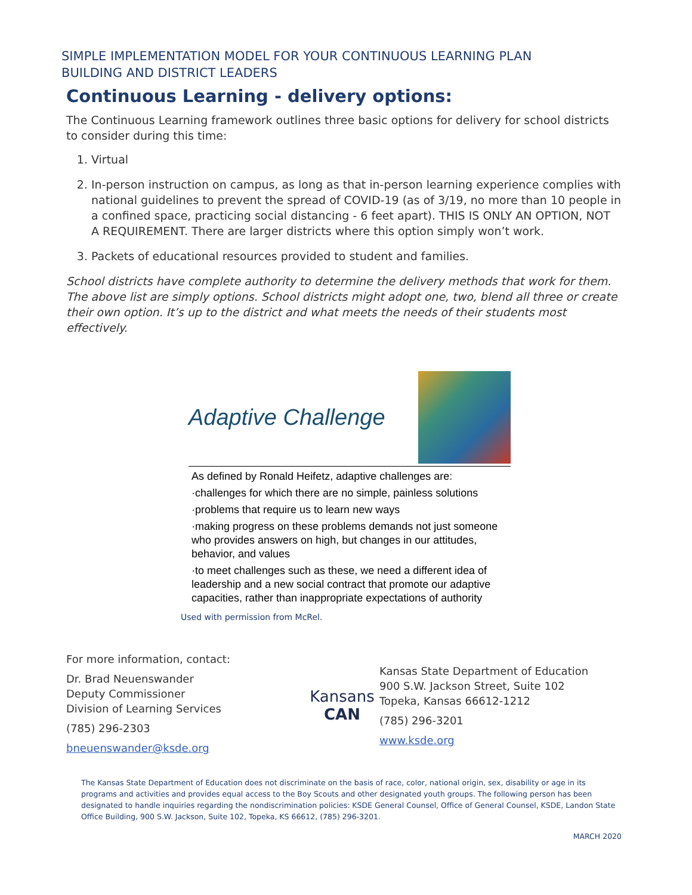SIMPLE IMPLEMENTATION MODEL FOR YOUR CONTINUOUS LEARNING PLAN
BUILDING AND DISTRICT LEADERS
Continuous Learning - delivery options:
The Continuous Learning framework outlines three basic options for delivery for school districts to consider during this time:
1. Virtual
2. In-person instruction on campus, as long as that in-person learning experience complies with national guidelines to prevent the spread of COVID-19 (as of 3/19, no more than 10 people in a confined space, practicing social distancing - 6 feet apart). THIS IS ONLY AN OPTION, NOT A REQUIREMENT. There are larger districts where this option simply won’t work.
3. Packets of educational resources provided to student and families.
School districts have complete authority to determine the delivery methods that work for them. The above list are simply options. School districts might adopt one, two, blend all three or create their own option. It’s up to the district and what meets the needs of their students most effectively.
Adaptive Challenge
As defined by Ronald Heifetz, adaptive challenges are:
·challenges for which there are no simple, painless solutions
·problems that require us to learn new ways
·making progress on these problems demands not just someone who provides answers on high, but changes in our attitudes, behavior, and values
·to meet challenges such as these, we need a different idea of leadership and a new social contract that promote our adaptive capacities, rather than inappropriate expectations of authority
Used with permission from McRel.
For more information, contact:
Dr. Brad Neuenswander
Deputy Commissioner
Division of Learning Services
(785) 296-2303
bneuenswander@ksde.org
Kansans
CAN
Kansas State Department of Education
900 S.W. Jackson Street, Suite 102
Topeka, Kansas 66612-1212
(785) 296-3201
www.ksde.org
The Kansas State Department of Education does not discriminate on the basis of race, color, national origin, sex, disability or age in its programs and activities and provides equal access to the Boy Scouts and other designated youth groups. The following person has been designated to handle inquiries regarding the nondiscrimination policies: KSDE General Counsel, Office of General Counsel, KSDE, Landon State Office Building, 900 S.W. Jackson, Suite 102, Topeka, KS 66612, (785) 296-3201.
MARCH 2020